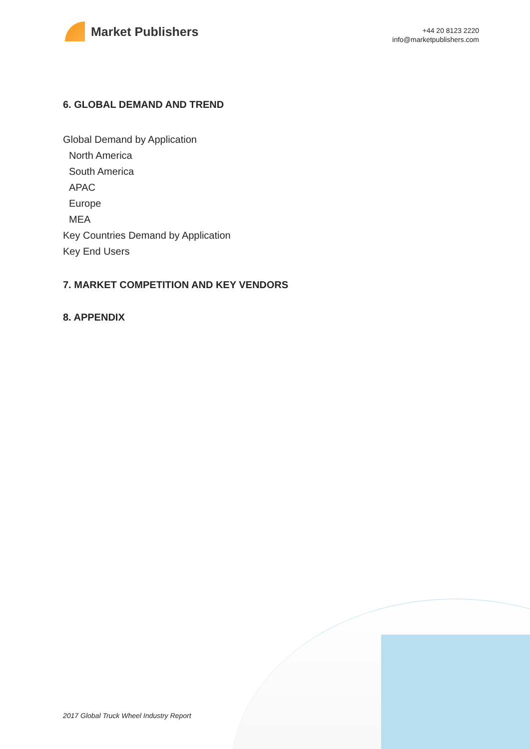Market Publishers
+44 20 8123 2220
info@marketpublishers.com
6. GLOBAL DEMAND AND TREND
Global Demand by Application
North America
South America
APAC
Europe
MEA
Key Countries Demand by Application
Key End Users
7. MARKET COMPETITION AND KEY VENDORS
8. APPENDIX
2017 Global Truck Wheel Industry Report